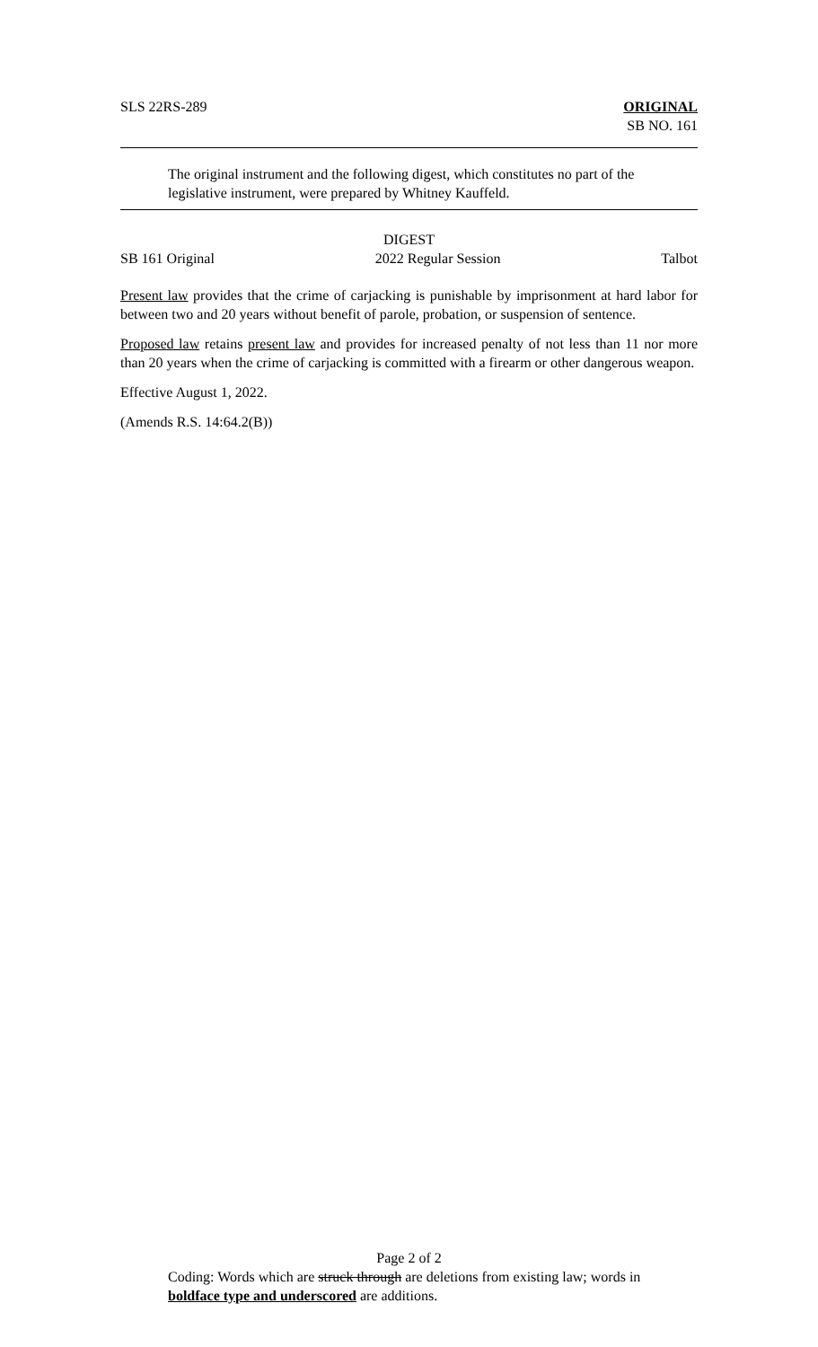SLS 22RS-289 ORIGINAL
SB NO. 161
The original instrument and the following digest, which constitutes no part of the legislative instrument, were prepared by Whitney Kauffeld.
DIGEST
SB 161 Original 2022 Regular Session Talbot
Present law provides that the crime of carjacking is punishable by imprisonment at hard labor for between two and 20 years without benefit of parole, probation, or suspension of sentence.
Proposed law retains present law and provides for increased penalty of not less than 11 nor more than 20 years when the crime of carjacking is committed with a firearm or other dangerous weapon.
Effective August 1, 2022.
(Amends R.S. 14:64.2(B))
Page 2 of 2
Coding: Words which are struck through are deletions from existing law; words in boldface type and underscored are additions.